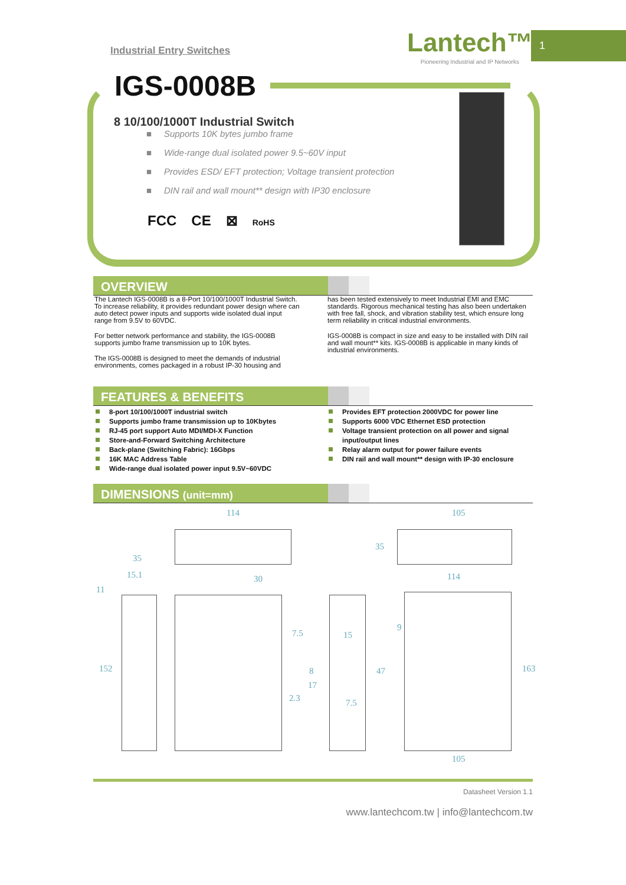Industrial Entry Switches
Lantech™
Pioneering Industrial and IP Networks
1
IGS-0008B
8 10/100/1000T Industrial Switch
■ Supports 10K bytes jumbo frame
■ Wide-range dual isolated power 9.5~60V input
■ Provides ESD/ EFT protection; Voltage transient protection
■ DIN rail and wall mount** design with IP30 enclosure
FCC CE ⊠ RoHS
OVERVIEW
The Lantech IGS-0008B is a 8-Port 10/100/1000T Industrial Switch. To increase reliability, it provides redundant power design where can auto detect power inputs and supports wide isolated dual input range from 9.5V to 60VDC.
For better network performance and stability, the IGS-0008B supports jumbo frame transmission up to 10K bytes.
The IGS-0008B is designed to meet the demands of industrial environments, comes packaged in a robust IP-30 housing and
has been tested extensively to meet Industrial EMI and EMC standards. Rigorous mechanical testing has also been undertaken with free fall, shock, and vibration stability test, which ensure long term reliability in critical industrial environments.
IGS-0008B is compact in size and easy to be installed with DIN rail and wall mount** kits. IGS-0008B is applicable in many kinds of industrial environments.
FEATURES & BENEFITS
8-port 10/100/1000T industrial switch
Supports jumbo frame transmission up to 10Kbytes
RJ-45 port support Auto MDI/MDI-X Function
Store-and-Forward Switching Architecture
Back-plane (Switching Fabric): 16Gbps
16K MAC Address Table
Wide-range dual isolated power input 9.5V~60VDC
Provides EFT protection 2000VDC for power line
Supports 6000 VDC Ethernet ESD protection
Voltage transient protection on all power and signal input/output lines
Relay alarm output for power failure events
DIN rail and wall mount** design with IP-30 enclosure
DIMENSIONS (unit=mm)
114 105
35
35
15.1 30 114
11
7.5 15
9
152 8 47 163
17
2.3 7.5
105
Datasheet Version 1.1
www.lantechcom.tw | info@lantechcom.tw